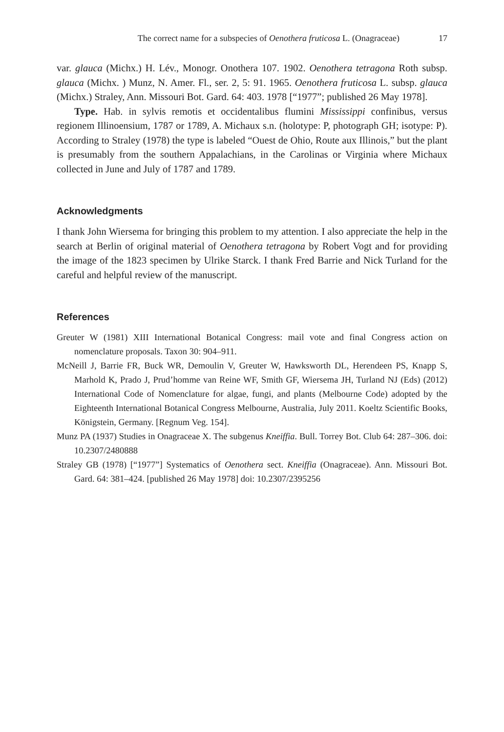The correct name for a subspecies of Oenothera fruticosa L. (Onagraceae) 17
var. glauca (Michx.) H. Lév., Monogr. Onothera 107. 1902. Oenothera tetragona Roth subsp. glauca (Michx. ) Munz, N. Amer. Fl., ser. 2, 5: 91. 1965. Oenothera fruticosa L. subsp. glauca (Michx.) Straley, Ann. Missouri Bot. Gard. 64: 403. 1978 [“1977”; published 26 May 1978].
Type. Hab. in sylvis remotis et occidentalibus flumini Mississippi confinibus, versus regionem Illinoensium, 1787 or 1789, A. Michaux s.n. (holotype: P, photograph GH; isotype: P). According to Straley (1978) the type is labeled “Ouest de Ohio, Route aux Illinois,” but the plant is presumably from the southern Appalachians, in the Carolinas or Virginia where Michaux collected in June and July of 1787 and 1789.
Acknowledgments
I thank John Wiersema for bringing this problem to my attention. I also appreciate the help in the search at Berlin of original material of Oenothera tetragona by Robert Vogt and for providing the image of the 1823 specimen by Ulrike Starck. I thank Fred Barrie and Nick Turland for the careful and helpful review of the manuscript.
References
Greuter W (1981) XIII International Botanical Congress: mail vote and final Congress action on nomenclature proposals. Taxon 30: 904–911.
McNeill J, Barrie FR, Buck WR, Demoulin V, Greuter W, Hawksworth DL, Herendeen PS, Knapp S, Marhold K, Prado J, Prud’homme van Reine WF, Smith GF, Wiersema JH, Turland NJ (Eds) (2012) International Code of Nomenclature for algae, fungi, and plants (Melbourne Code) adopted by the Eighteenth International Botanical Congress Melbourne, Australia, July 2011. Koeltz Scientific Books, Königstein, Germany. [Regnum Veg. 154].
Munz PA (1937) Studies in Onagraceae X. The subgenus Kneiffia. Bull. Torrey Bot. Club 64: 287–306. doi: 10.2307/2480888
Straley GB (1978) [“1977”] Systematics of Oenothera sect. Kneiffia (Onagraceae). Ann. Missouri Bot. Gard. 64: 381–424. [published 26 May 1978] doi: 10.2307/2395256